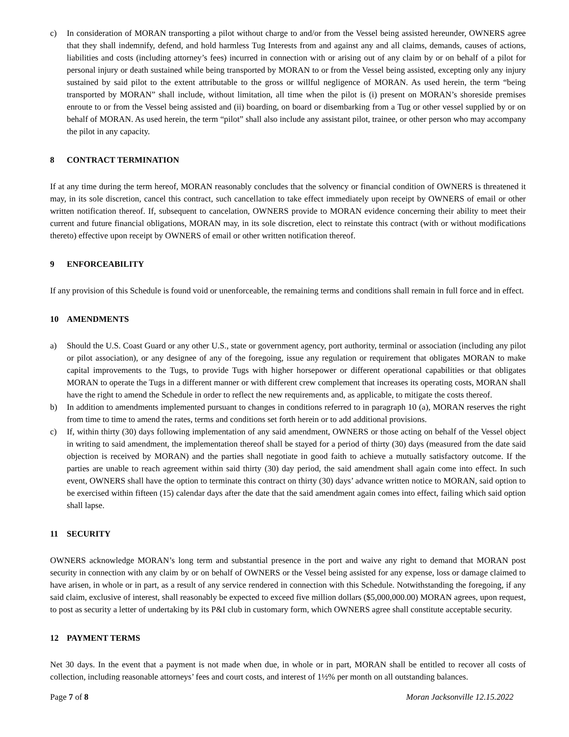c) In consideration of MORAN transporting a pilot without charge to and/or from the Vessel being assisted hereunder, OWNERS agree that they shall indemnify, defend, and hold harmless Tug Interests from and against any and all claims, demands, causes of actions, liabilities and costs (including attorney’s fees) incurred in connection with or arising out of any claim by or on behalf of a pilot for personal injury or death sustained while being transported by MORAN to or from the Vessel being assisted, excepting only any injury sustained by said pilot to the extent attributable to the gross or willful negligence of MORAN. As used herein, the term “being transported by MORAN” shall include, without limitation, all time when the pilot is (i) present on MORAN’s shoreside premises enroute to or from the Vessel being assisted and (ii) boarding, on board or disembarking from a Tug or other vessel supplied by or on behalf of MORAN. As used herein, the term “pilot” shall also include any assistant pilot, trainee, or other person who may accompany the pilot in any capacity.
8 CONTRACT TERMINATION
If at any time during the term hereof, MORAN reasonably concludes that the solvency or financial condition of OWNERS is threatened it may, in its sole discretion, cancel this contract, such cancellation to take effect immediately upon receipt by OWNERS of email or other written notification thereof. If, subsequent to cancelation, OWNERS provide to MORAN evidence concerning their ability to meet their current and future financial obligations, MORAN may, in its sole discretion, elect to reinstate this contract (with or without modifications thereto) effective upon receipt by OWNERS of email or other written notification thereof.
9 ENFORCEABILITY
If any provision of this Schedule is found void or unenforceable, the remaining terms and conditions shall remain in full force and in effect.
10 AMENDMENTS
a) Should the U.S. Coast Guard or any other U.S., state or government agency, port authority, terminal or association (including any pilot or pilot association), or any designee of any of the foregoing, issue any regulation or requirement that obligates MORAN to make capital improvements to the Tugs, to provide Tugs with higher horsepower or different operational capabilities or that obligates MORAN to operate the Tugs in a different manner or with different crew complement that increases its operating costs, MORAN shall have the right to amend the Schedule in order to reflect the new requirements and, as applicable, to mitigate the costs thereof.
b) In addition to amendments implemented pursuant to changes in conditions referred to in paragraph 10 (a), MORAN reserves the right from time to time to amend the rates, terms and conditions set forth herein or to add additional provisions.
c) If, within thirty (30) days following implementation of any said amendment, OWNERS or those acting on behalf of the Vessel object in writing to said amendment, the implementation thereof shall be stayed for a period of thirty (30) days (measured from the date said objection is received by MORAN) and the parties shall negotiate in good faith to achieve a mutually satisfactory outcome. If the parties are unable to reach agreement within said thirty (30) day period, the said amendment shall again come into effect. In such event, OWNERS shall have the option to terminate this contract on thirty (30) days’ advance written notice to MORAN, said option to be exercised within fifteen (15) calendar days after the date that the said amendment again comes into effect, failing which said option shall lapse.
11 SECURITY
OWNERS acknowledge MORAN’s long term and substantial presence in the port and waive any right to demand that MORAN post security in connection with any claim by or on behalf of OWNERS or the Vessel being assisted for any expense, loss or damage claimed to have arisen, in whole or in part, as a result of any service rendered in connection with this Schedule. Notwithstanding the foregoing, if any said claim, exclusive of interest, shall reasonably be expected to exceed five million dollars ($5,000,000.00) MORAN agrees, upon request, to post as security a letter of undertaking by its P&I club in customary form, which OWNERS agree shall constitute acceptable security.
12 PAYMENT TERMS
Net 30 days. In the event that a payment is not made when due, in whole or in part, MORAN shall be entitled to recover all costs of collection, including reasonable attorneys’ fees and court costs, and interest of 1½% per month on all outstanding balances.
Page 7 of 8 Moran Jacksonville 12.15.2022